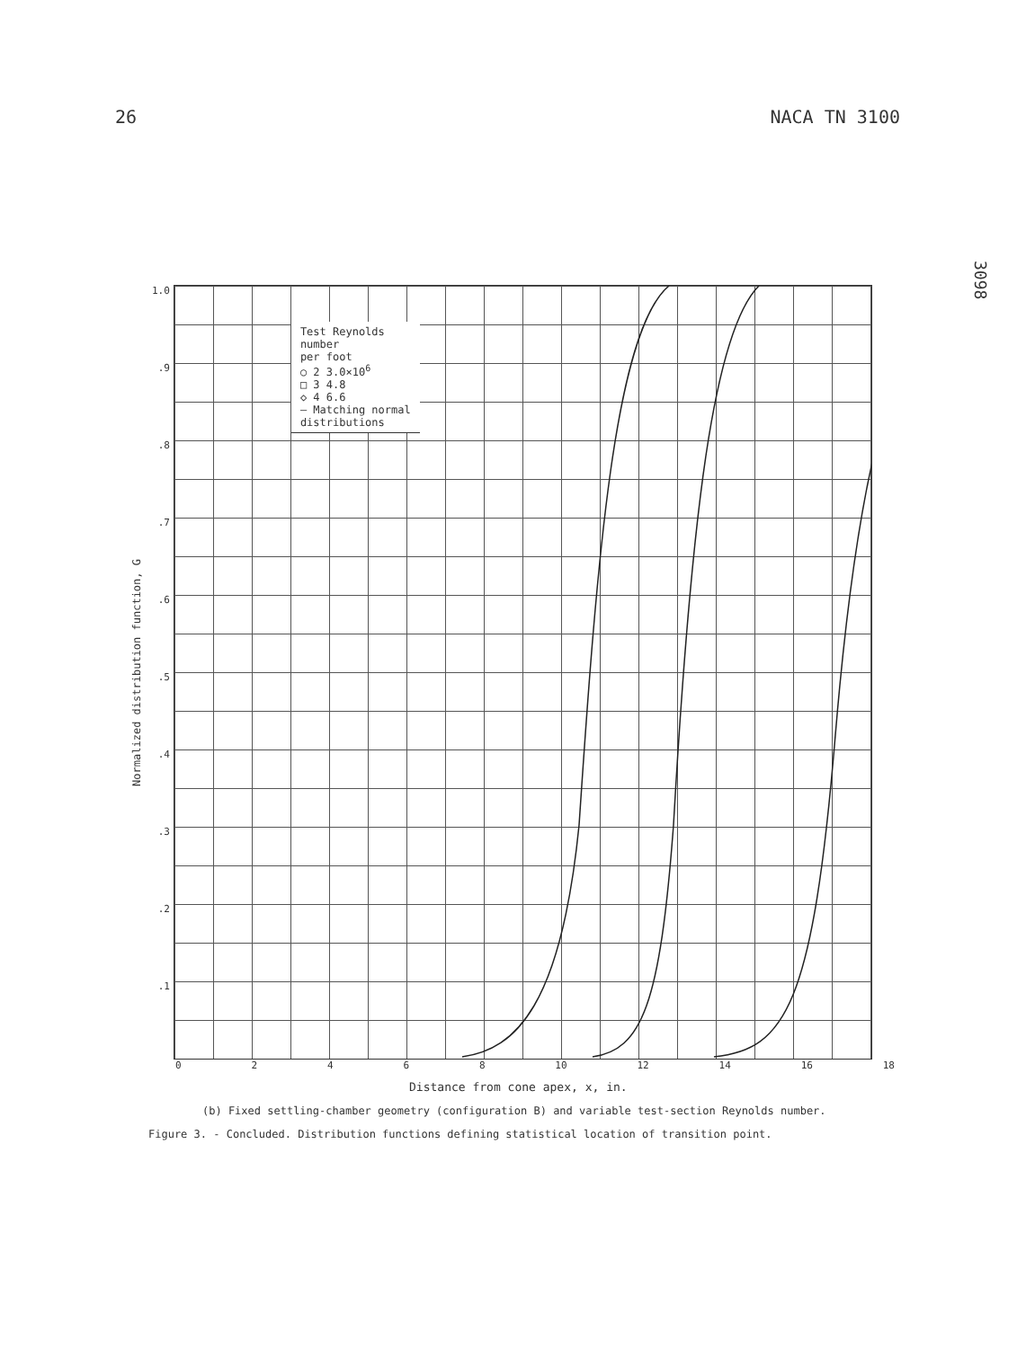26 NACA TN 3100
3098
Normalized distribution function, G
1.0.9.8.7.6.5.4.3.2.1
Test Reynolds
number
per foot
○ 2 3.0×10<sup>6</sup>
□ 3 4.8
◇ 4 6.6
— Matching normal
distributions
02468 10 12 14 16 18
Distance from cone apex, x, in.
(b) Fixed settling-chamber geometry (configuration B) and variable test-section Reynolds number.
Figure 3. - Concluded. Distribution functions defining statistical location of transition point.